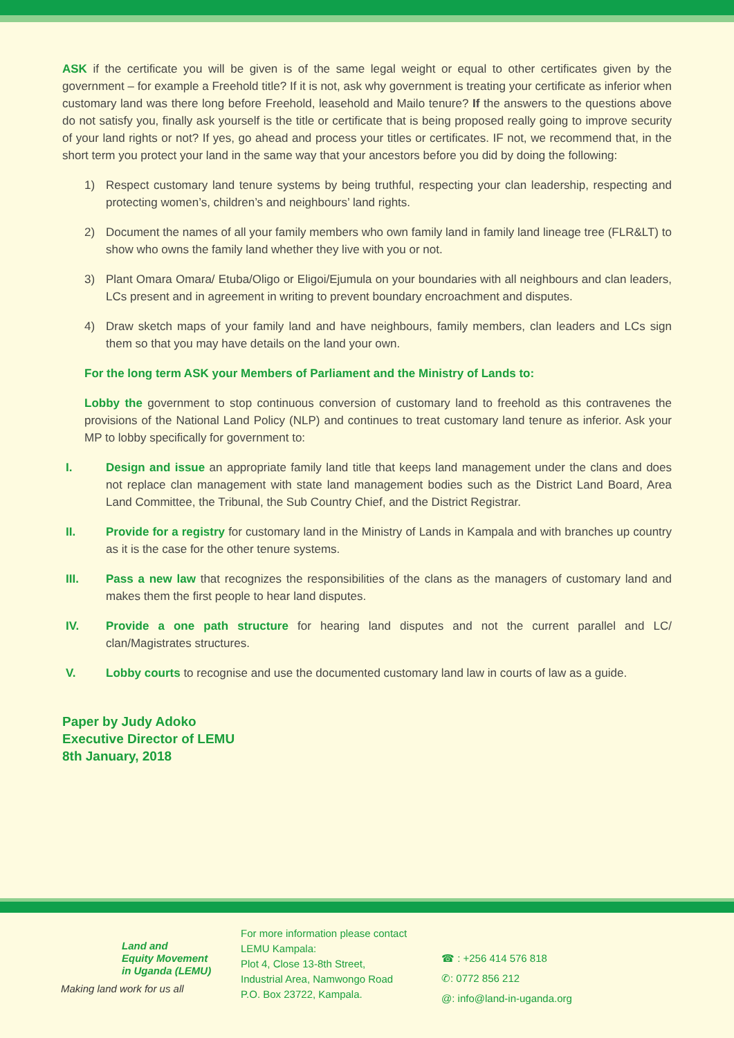ASK if the certificate you will be given is of the same legal weight or equal to other certificates given by the government – for example a Freehold title? If it is not, ask why government is treating your certificate as inferior when customary land was there long before Freehold, leasehold and Mailo tenure? If the answers to the questions above do not satisfy you, finally ask yourself is the title or certificate that is being proposed really going to improve security of your land rights or not? If yes, go ahead and process your titles or certificates. IF not, we recommend that, in the short term you protect your land in the same way that your ancestors before you did by doing the following:
1) Respect customary land tenure systems by being truthful, respecting your clan leadership, respecting and protecting women’s, children’s and neighbours’ land rights.
2) Document the names of all your family members who own family land in family land lineage tree (FLR&LT) to show who owns the family land whether they live with you or not.
3) Plant Omara Omara/ Etuba/Oligo or Eligoi/Ejumula on your boundaries with all neighbours and clan leaders, LCs present and in agreement in writing to prevent boundary encroachment and disputes.
4) Draw sketch maps of your family land and have neighbours, family members, clan leaders and LCs sign them so that you may have details on the land your own.
For the long term ASK your Members of Parliament and the Ministry of Lands to:
Lobby the government to stop continuous conversion of customary land to freehold as this contravenes the provisions of the National Land Policy (NLP) and continues to treat customary land tenure as inferior. Ask your MP to lobby specifically for government to:
I. Design and issue an appropriate family land title that keeps land management under the clans and does not replace clan management with state land management bodies such as the District Land Board, Area Land Committee, the Tribunal, the Sub Country Chief, and the District Registrar.
II. Provide for a registry for customary land in the Ministry of Lands in Kampala and with branches up country as it is the case for the other tenure systems.
III. Pass a new law that recognizes the responsibilities of the clans as the managers of customary land and makes them the first people to hear land disputes.
IV. Provide a one path structure for hearing land disputes and not the current parallel and LC/ clan/Magistrates structures.
V. Lobby courts to recognise and use the documented customary land law in courts of law as a guide.
Paper by Judy Adoko
Executive Director of LEMU
8th January, 2018
Land and
Equity Movement
in Uganda (LEMU)
Making land work for us all
For more information please contact
LEMU Kampala:
Plot 4, Close 13-8th Street,
Industrial Area, Namwongo Road
P.O. Box 23722, Kampala.
☎ : +256 414 576 818
✆: 0772 856 212
@: info@land-in-uganda.org